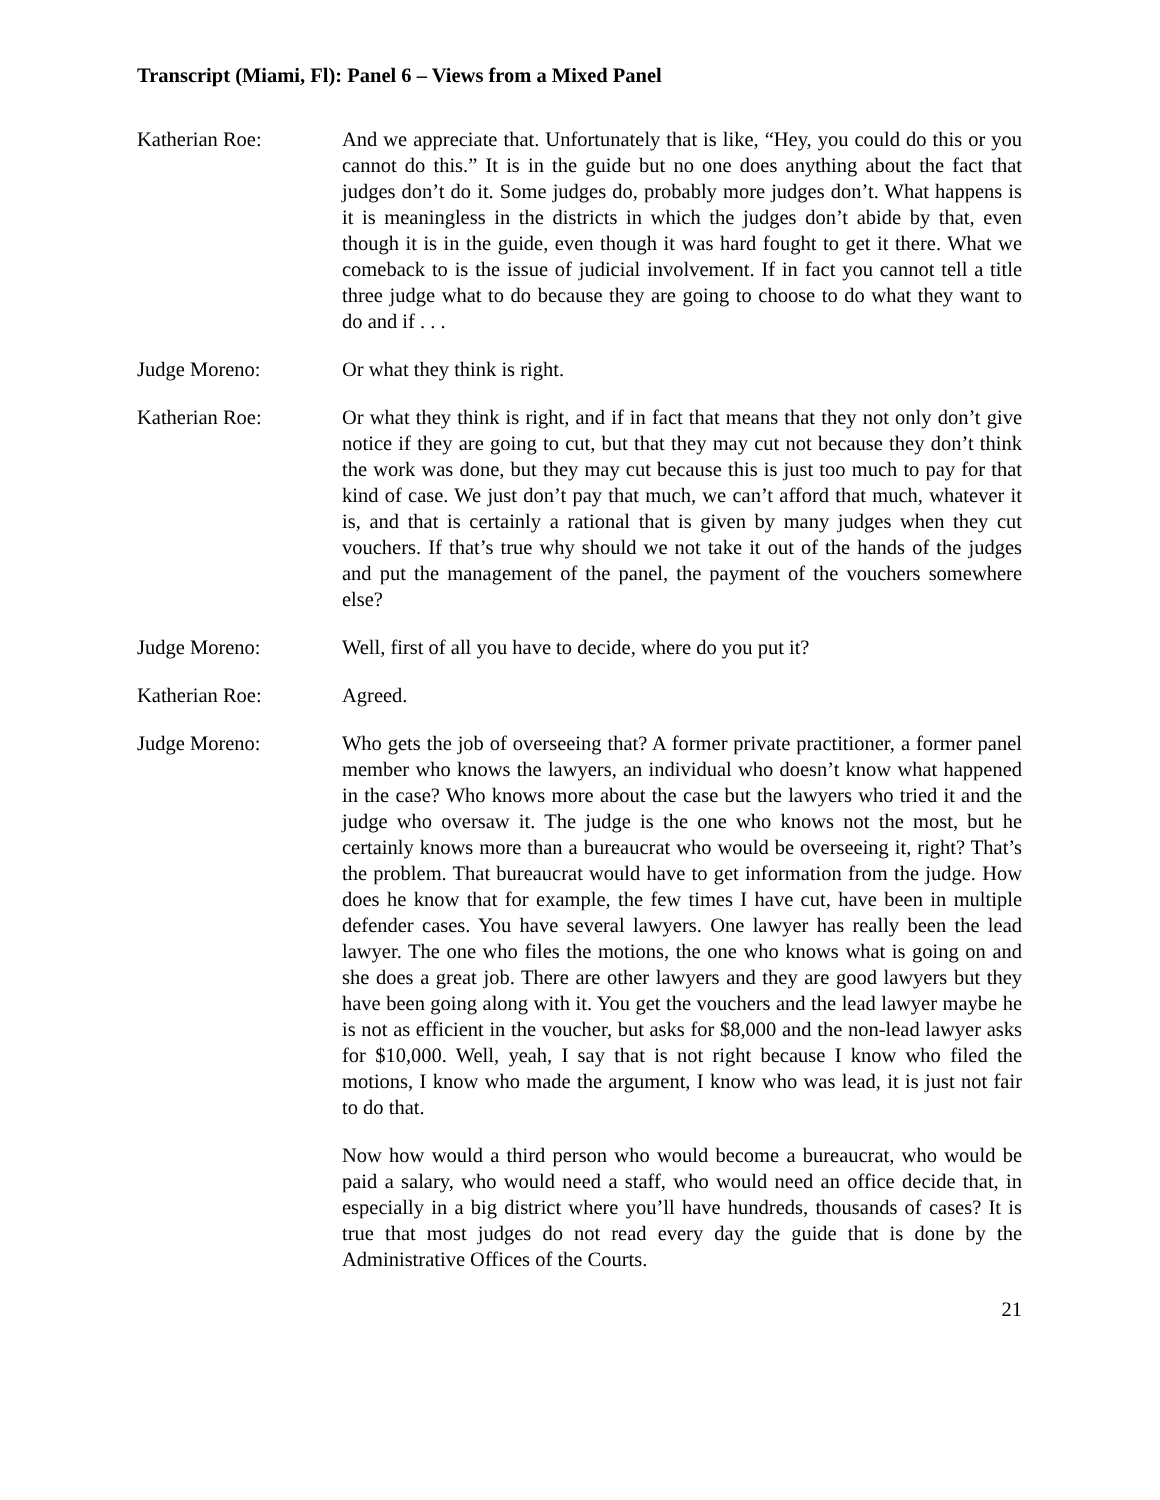Transcript (Miami, Fl): Panel 6 – Views from a Mixed Panel
Katherian Roe: And we appreciate that. Unfortunately that is like, “Hey, you could do this or you cannot do this.” It is in the guide but no one does anything about the fact that judges don’t do it. Some judges do, probably more judges don’t. What happens is it is meaningless in the districts in which the judges don’t abide by that, even though it is in the guide, even though it was hard fought to get it there. What we comeback to is the issue of judicial involvement. If in fact you cannot tell a title three judge what to do because they are going to choose to do what they want to do and if . . .
Judge Moreno: Or what they think is right.
Katherian Roe: Or what they think is right, and if in fact that means that they not only don’t give notice if they are going to cut, but that they may cut not because they don’t think the work was done, but they may cut because this is just too much to pay for that kind of case. We just don’t pay that much, we can’t afford that much, whatever it is, and that is certainly a rational that is given by many judges when they cut vouchers. If that’s true why should we not take it out of the hands of the judges and put the management of the panel, the payment of the vouchers somewhere else?
Judge Moreno: Well, first of all you have to decide, where do you put it?
Katherian Roe: Agreed.
Judge Moreno: Who gets the job of overseeing that? A former private practitioner, a former panel member who knows the lawyers, an individual who doesn’t know what happened in the case? Who knows more about the case but the lawyers who tried it and the judge who oversaw it. The judge is the one who knows not the most, but he certainly knows more than a bureaucrat who would be overseeing it, right? That’s the problem. That bureaucrat would have to get information from the judge. How does he know that for example, the few times I have cut, have been in multiple defender cases. You have several lawyers. One lawyer has really been the lead lawyer. The one who files the motions, the one who knows what is going on and she does a great job. There are other lawyers and they are good lawyers but they have been going along with it. You get the vouchers and the lead lawyer maybe he is not as efficient in the voucher, but asks for $8,000 and the non-lead lawyer asks for $10,000. Well, yeah, I say that is not right because I know who filed the motions, I know who made the argument, I know who was lead, it is just not fair to do that.
Now how would a third person who would become a bureaucrat, who would be paid a salary, who would need a staff, who would need an office decide that, in especially in a big district where you’ll have hundreds, thousands of cases? It is true that most judges do not read every day the guide that is done by the Administrative Offices of the Courts.
21